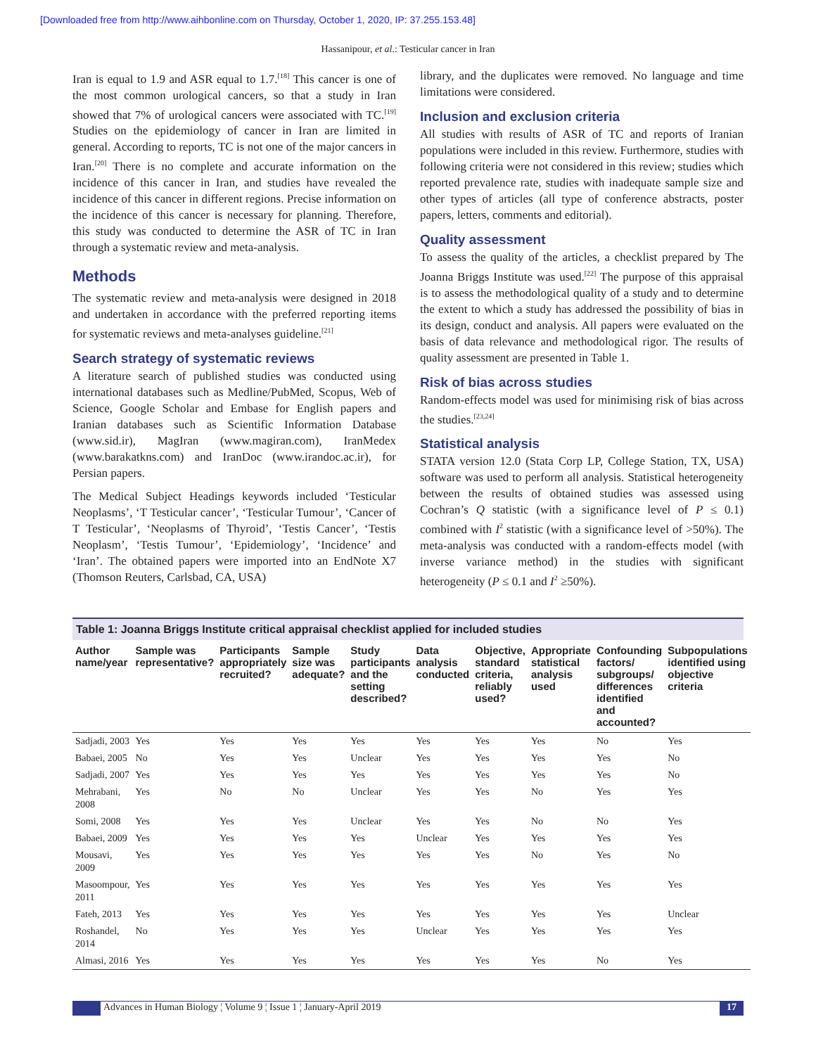[Downloaded free from http://www.aihbonline.com on Thursday, October 1, 2020, IP: 37.255.153.48]
Hassanipour, et al.: Testicular cancer in Iran
Iran is equal to 1.9 and ASR equal to 1.7.<sup>[18]</sup> This cancer is one of the most common urological cancers, so that a study in Iran showed that 7% of urological cancers were associated with TC.<sup>[19]</sup> Studies on the epidemiology of cancer in Iran are limited in general. According to reports, TC is not one of the major cancers in Iran.<sup>[20]</sup> There is no complete and accurate information on the incidence of this cancer in Iran, and studies have revealed the incidence of this cancer in different regions. Precise information on the incidence of this cancer is necessary for planning. Therefore, this study was conducted to determine the ASR of TC in Iran through a systematic review and meta-analysis.
Methods
The systematic review and meta-analysis were designed in 2018 and undertaken in accordance with the preferred reporting items for systematic reviews and meta-analyses guideline.<sup>[21]</sup>
Search strategy of systematic reviews
A literature search of published studies was conducted using international databases such as Medline/PubMed, Scopus, Web of Science, Google Scholar and Embase for English papers and Iranian databases such as Scientific Information Database (www.sid.ir), MagIran (www.magiran.com), IranMedex (www.barakatkns.com) and IranDoc (www.irandoc.ac.ir), for Persian papers.
The Medical Subject Headings keywords included ‘Testicular Neoplasms’, ‘T Testicular cancer’, ‘Testicular Tumour’, ‘Cancer of T Testicular’, ‘Neoplasms of Thyroid’, ‘Testis Cancer’, ‘Testis Neoplasm’, ‘Testis Tumour’, ‘Epidemiology’, ‘Incidence’ and ‘Iran’. The obtained papers were imported into an EndNote X7 (Thomson Reuters, Carlsbad, CA, USA)
library, and the duplicates were removed. No language and time limitations were considered.
Inclusion and exclusion criteria
All studies with results of ASR of TC and reports of Iranian populations were included in this review. Furthermore, studies with following criteria were not considered in this review; studies which reported prevalence rate, studies with inadequate sample size and other types of articles (all type of conference abstracts, poster papers, letters, comments and editorial).
Quality assessment
To assess the quality of the articles, a checklist prepared by The Joanna Briggs Institute was used.<sup>[22]</sup> The purpose of this appraisal is to assess the methodological quality of a study and to determine the extent to which a study has addressed the possibility of bias in its design, conduct and analysis. All papers were evaluated on the basis of data relevance and methodological rigor. The results of quality assessment are presented in Table 1.
Risk of bias across studies
Random-effects model was used for minimising risk of bias across the studies.<sup>[23,24]</sup>
Statistical analysis
STATA version 12.0 (Stata Corp LP, College Station, TX, USA) software was used to perform all analysis. Statistical heterogeneity between the results of obtained studies was assessed using Cochran’s Q statistic (with a significance level of P ≤ 0.1) combined with I<sup>2</sup> statistic (with a significance level of >50%). The meta-analysis was conducted with a random-effects model (with inverse variance method) in the studies with significant heterogeneity (P ≤ 0.1 and I<sup>2</sup> ≥50%).
Table 1: Joanna Briggs Institute critical appraisal checklist applied for included studies
| Author name/year | Sample was representative? | Participants appropriately recruited? | Sample size was adequate? | Study participants and the setting described? | Data analysis conducted | Objective, standard criteria, reliably used? | Appropriate statistical analysis used | Confounding factors/ subgroups/ differences identified and accounted? | Subpopulations identified using objective criteria |
| --- | --- | --- | --- | --- | --- | --- | --- | --- | --- |
| Sadjadi, 2003 | Yes | Yes | Yes | Yes | Yes | Yes | Yes | No | Yes |
| Babaei, 2005 | No | Yes | Yes | Unclear | Yes | Yes | Yes | Yes | No |
| Sadjadi, 2007 | Yes | Yes | Yes | Yes | Yes | Yes | Yes | Yes | No |
| Mehrabani, 2008 | Yes | No | No | Unclear | Yes | Yes | No | Yes | Yes |
| Somi, 2008 | Yes | Yes | Yes | Unclear | Yes | Yes | No | No | Yes |
| Babaei, 2009 | Yes | Yes | Yes | Yes | Unclear | Yes | Yes | Yes | Yes |
| Mousavi, 2009 | Yes | Yes | Yes | Yes | Yes | Yes | No | Yes | No |
| Masoompour, 2011 | Yes | Yes | Yes | Yes | Yes | Yes | Yes | Yes | Yes |
| Fateh, 2013 | Yes | Yes | Yes | Yes | Yes | Yes | Yes | Yes | Unclear |
| Roshandel, 2014 | No | Yes | Yes | Yes | Unclear | Yes | Yes | Yes | Yes |
| Almasi, 2016 | Yes | Yes | Yes | Yes | Yes | Yes | Yes | No | Yes |
Advances in Human Biology ¦ Volume 9 ¦ Issue 1 ¦ January-April 2019
17